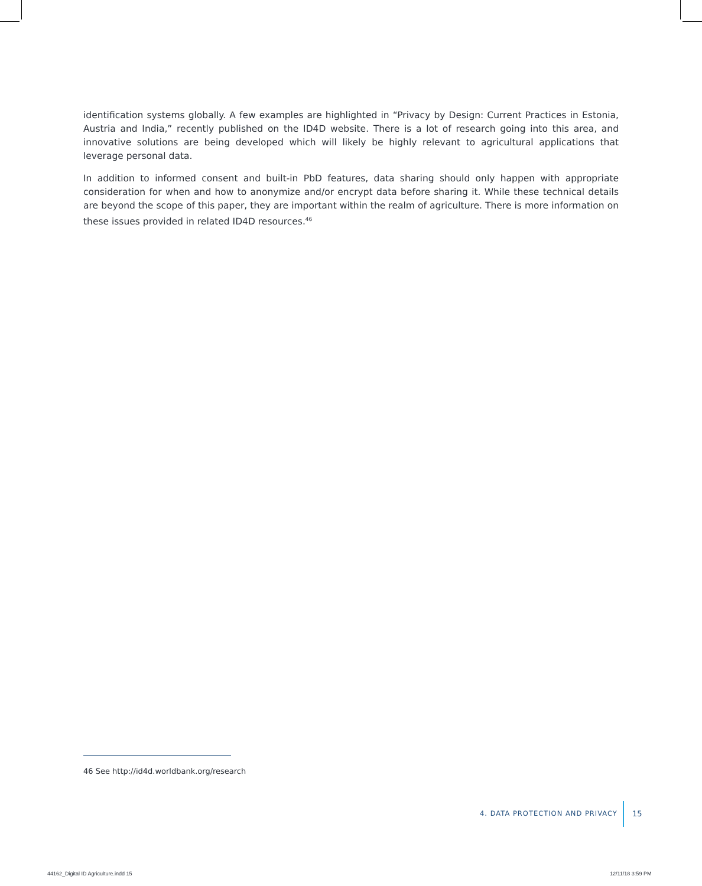identification systems globally. A few examples are highlighted in “Privacy by Design: Current Practices in Estonia, Austria and India,” recently published on the ID4D website. There is a lot of research going into this area, and innovative solutions are being developed which will likely be highly relevant to agricultural applications that leverage personal data.
In addition to informed consent and built-in PbD features, data sharing should only happen with appropriate consideration for when and how to anonymize and/or encrypt data before sharing it. While these technical details are beyond the scope of this paper, they are important within the realm of agriculture. There is more information on these issues provided in related ID4D resources.<sup>46</sup>
46 See http://id4d.worldbank.org/research
4. DATA PROTECTION AND PRIVACY 15
44162_Digital ID Agriculture.indd 15
12/11/18 3:59 PM